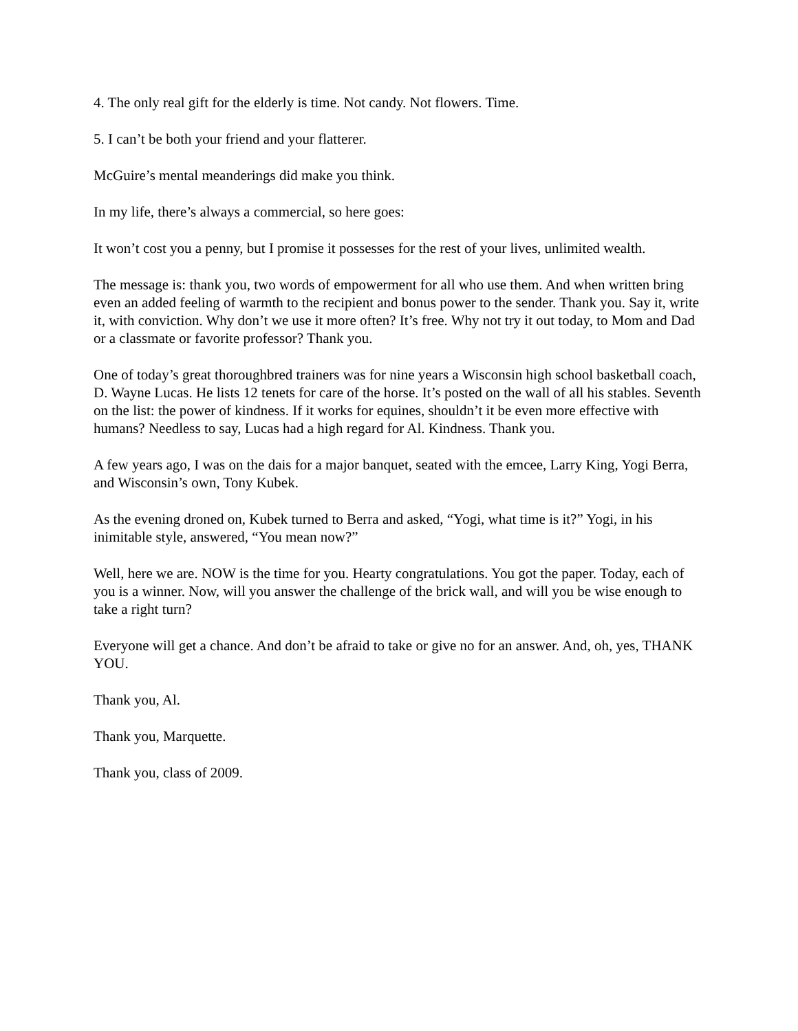4. The only real gift for the elderly is time. Not candy. Not flowers. Time.
5. I can’t be both your friend and your flatterer.
McGuire’s mental meanderings did make you think.
In my life, there’s always a commercial, so here goes:
It won’t cost you a penny, but I promise it possesses for the rest of your lives, unlimited wealth.
The message is: thank you, two words of empowerment for all who use them. And when written bring even an added feeling of warmth to the recipient and bonus power to the sender. Thank you. Say it, write it, with conviction. Why don’t we use it more often? It’s free. Why not try it out today, to Mom and Dad or a classmate or favorite professor? Thank you.
One of today’s great thoroughbred trainers was for nine years a Wisconsin high school basketball coach, D. Wayne Lucas. He lists 12 tenets for care of the horse. It’s posted on the wall of all his stables. Seventh on the list: the power of kindness. If it works for equines, shouldn’t it be even more effective with humans? Needless to say, Lucas had a high regard for Al. Kindness. Thank you.
A few years ago, I was on the dais for a major banquet, seated with the emcee, Larry King, Yogi Berra, and Wisconsin’s own, Tony Kubek.
As the evening droned on, Kubek turned to Berra and asked, “Yogi, what time is it?” Yogi, in his inimitable style, answered, “You mean now?”
Well, here we are. NOW is the time for you. Hearty congratulations. You got the paper. Today, each of you is a winner. Now, will you answer the challenge of the brick wall, and will you be wise enough to take a right turn?
Everyone will get a chance. And don’t be afraid to take or give no for an answer. And, oh, yes, THANK YOU.
Thank you, Al.
Thank you, Marquette.
Thank you, class of 2009.